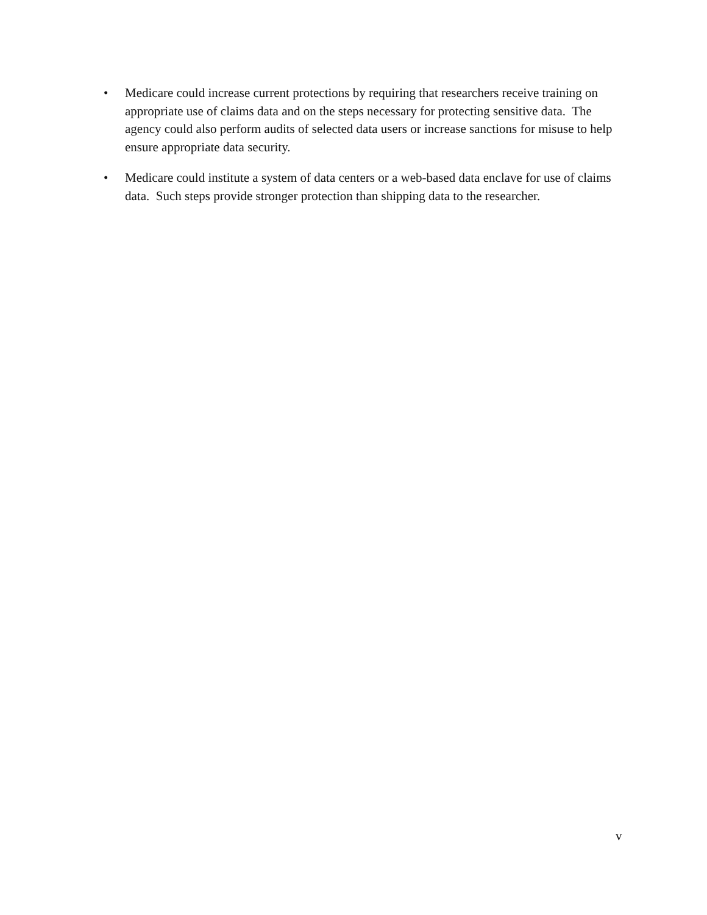• Medicare could increase current protections by requiring that researchers receive training on appropriate use of claims data and on the steps necessary for protecting sensitive data. The agency could also perform audits of selected data users or increase sanctions for misuse to help ensure appropriate data security.
• Medicare could institute a system of data centers or a web-based data enclave for use of claims data. Such steps provide stronger protection than shipping data to the researcher.
v